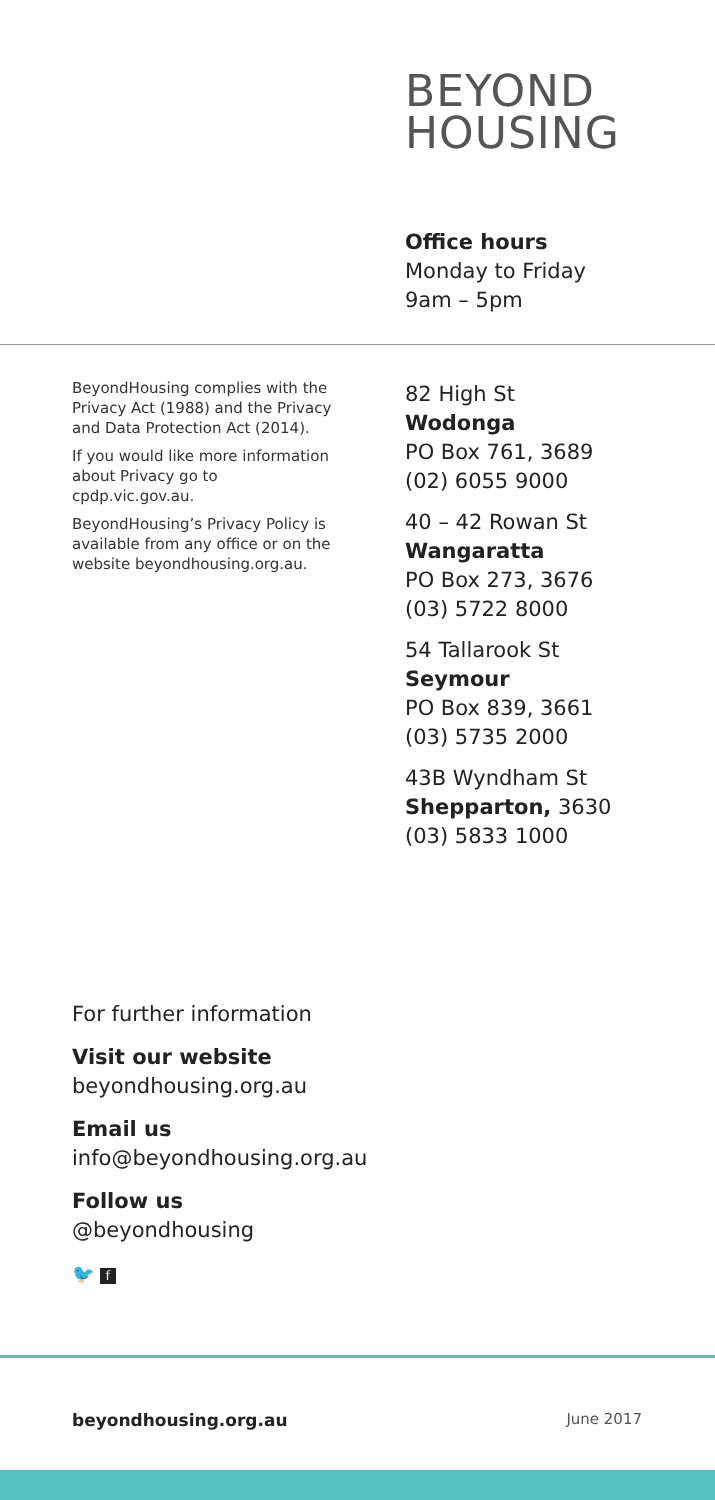BEYOND
HOUSING
Office hours
Monday to Friday
9am – 5pm
BeyondHousing complies with the Privacy Act (1988) and the Privacy and Data Protection Act (2014).
If you would like more information about Privacy go to cpdp.vic.gov.au.
BeyondHousing’s Privacy Policy is available from any office or on the website beyondhousing.org.au.
82 High St
Wodonga
PO Box 761, 3689
(02) 6055 9000
40 – 42 Rowan St
Wangaratta
PO Box 273, 3676
(03) 5722 8000
54 Tallarook St
Seymour
PO Box 839, 3661
(03) 5735 2000
43B Wyndham St
Shepparton, 3630
(03) 5833 1000
For further information
Visit our website
beyondhousing.org.au
Email us
info@beyondhousing.org.au
Follow us
@beyondhousing
🐦 f
beyondhousing.org.au June 2017